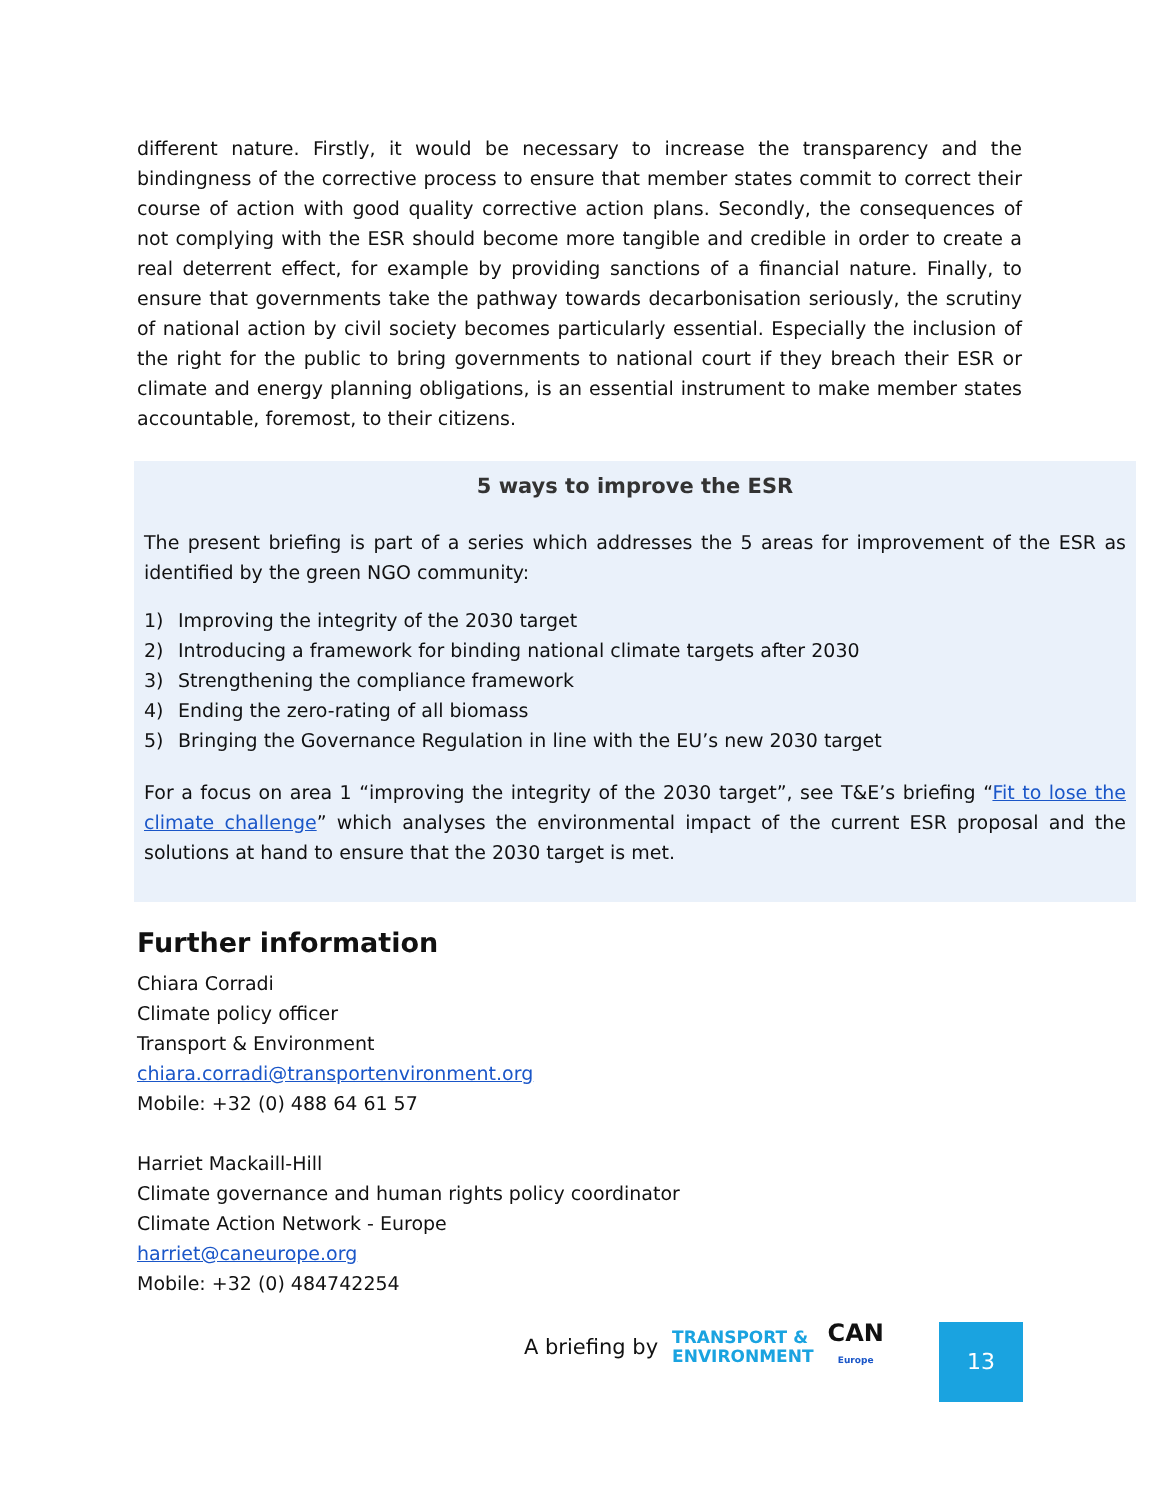different nature. Firstly, it would be necessary to increase the transparency and the bindingness of the corrective process to ensure that member states commit to correct their course of action with good quality corrective action plans. Secondly, the consequences of not complying with the ESR should become more tangible and credible in order to create a real deterrent effect, for example by providing sanctions of a financial nature. Finally, to ensure that governments take the pathway towards decarbonisation seriously, the scrutiny of national action by civil society becomes particularly essential. Especially the inclusion of the right for the public to bring governments to national court if they breach their ESR or climate and energy planning obligations, is an essential instrument to make member states accountable, foremost, to their citizens.
5 ways to improve the ESR
The present briefing is part of a series which addresses the 5 areas for improvement of the ESR as identified by the green NGO community:
1) Improving the integrity of the 2030 target
2) Introducing a framework for binding national climate targets after 2030
3) Strengthening the compliance framework
4) Ending the zero-rating of all biomass
5) Bringing the Governance Regulation in line with the EU’s new 2030 target
For a focus on area 1 “improving the integrity of the 2030 target”, see T&E’s briefing “Fit to lose the climate challenge” which analyses the environmental impact of the current ESR proposal and the solutions at hand to ensure that the 2030 target is met.
Further information
Chiara Corradi
Climate policy officer
Transport & Environment
chiara.corradi@transportenvironment.org
Mobile: +32 (0) 488 64 61 57
Harriet Mackaill-Hill
Climate governance and human rights policy coordinator
Climate Action Network - Europe
harriet@caneurope.org
Mobile: +32 (0) 484742254
A briefing by TRANSPORT &
ENVIRONMENT CAN
Europe
13